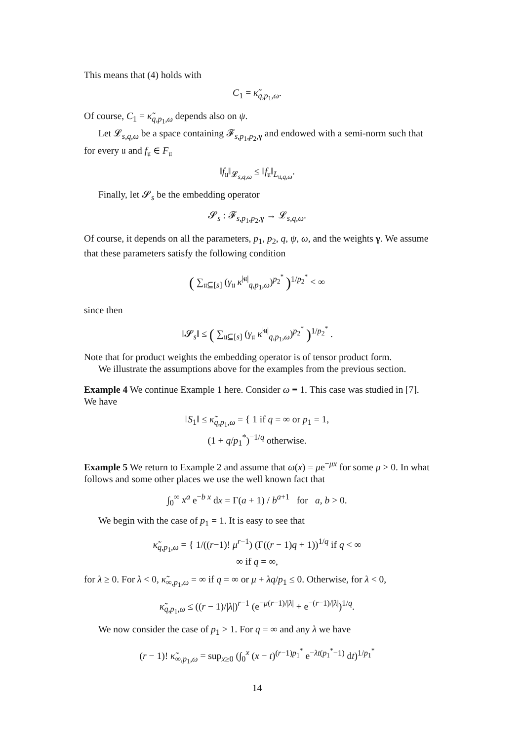This means that (4) holds with
C<sub>1</sub> = κ̃<sub>q,p<sub>1</sub>,ω</sub>.
Of course, C<sub>1</sub> = κ̃<sub>q,p<sub>1</sub>,ω</sub> depends also on ψ.
Let 𝓛<sub>s,q,ω</sub> be a space containing 𝓕<sub>s,p<sub>1</sub>,p<sub>2</sub>,γ</sub> and endowed with a semi-norm such that for every 𝔲 and f<sub>𝔲</sub> ∈ F<sub>𝔲</sub>
‖f<sub>𝔲</sub>‖<sub>𝓛<sub>s,q,ω</sub></sub> ≤ ‖f<sub>𝔲</sub>‖<sub>L<sub>𝔲,q,ω</sub></sub>.
Finally, let 𝓢<sub>s</sub> be the embedding operator
𝓢<sub>s</sub> : 𝓕<sub>s,p<sub>1</sub>,p<sub>2</sub>,γ</sub> → 𝓛<sub>s,q,ω</sub>.
Of course, it depends on all the parameters, p<sub>1</sub>, p<sub>2</sub>, q, ψ, ω, and the weights γ. We assume that these parameters satisfy the following condition
( ∑<sub>𝔲⊆[s]</sub> (γ<sub>𝔲</sub> κ̃<sup>|𝔲|</sup><sub>q,p<sub>1</sub>,ω</sub>)<sup>p<sub>2</sub><sup>*</sup></sup> )<sup>1/p<sub>2</sub><sup>*</sup></sup> < ∞
since then
‖𝓢<sub>s</sub>‖ ≤ ( ∑<sub>𝔲⊆[s]</sub> (γ<sub>𝔲</sub> κ̃<sup>|𝔲|</sup><sub>q,p<sub>1</sub>,ω</sub>)<sup>p<sub>2</sub><sup>*</sup></sup> )<sup>1/p<sub>2</sub><sup>*</sup></sup> .
Note that for product weights the embedding operator is of tensor product form.
We illustrate the assumptions above for the examples from the previous section.
Example 4 We continue Example 1 here. Consider ω ≡ 1. This case was studied in [7]. We have
‖S<sub>1</sub>‖ ≤ κ̃<sub>q,p<sub>1</sub>,ω</sub> = { 1 if q = ∞ or p<sub>1</sub> = 1,
(1 + q/p<sub>1</sub><sup>*</sup>)<sup>−1/q</sup> otherwise.
Example 5 We return to Example 2 and assume that ω(x) = μe<sup>−μx</sup> for some μ > 0. In what follows and some other places we use the well known fact that
∫<sub>0</sub><sup>∞</sup> x<sup>a</sup> e<sup>−b x</sup> dx = Γ(a + 1) / b<sup>a+1</sup> for a, b > 0.
We begin with the case of p<sub>1</sub> = 1. It is easy to see that
κ̃<sub>q,p<sub>1</sub>,ω</sub> = { 1/((r−1)! μ<sup>r−1</sup>) (Γ((r − 1)q + 1))<sup>1/q</sup> if q < ∞
∞ if q = ∞,
for λ ≥ 0. For λ < 0, κ̃<sub>∞,p<sub>1</sub>,ω</sub> = ∞ if q = ∞ or μ + λq/p<sub>1</sub> ≤ 0. Otherwise, for λ < 0,
κ̃<sub>q,p<sub>1</sub>,ω</sub> ≤ ((r − 1)/|λ|)<sup>r−1</sup> (e<sup>−μ(r−1)/|λ|</sup> + e<sup>−(r−1)/|λ|</sup>)<sup>1/q</sup>.
We now consider the case of p<sub>1</sub> > 1. For q = ∞ and any λ we have
(r − 1)! κ̃<sub>∞,p<sub>1</sub>,ω</sub> = sup<sub>x≥0</sub> (∫<sub>0</sub><sup>x</sup> (x − t)<sup>(r−1)p<sub>1</sub><sup>*</sup></sup> e<sup>−λt(p<sub>1</sub><sup>*</sup>−1)</sup> dt)<sup>1/p<sub>1</sub><sup>*</sup></sup>
14